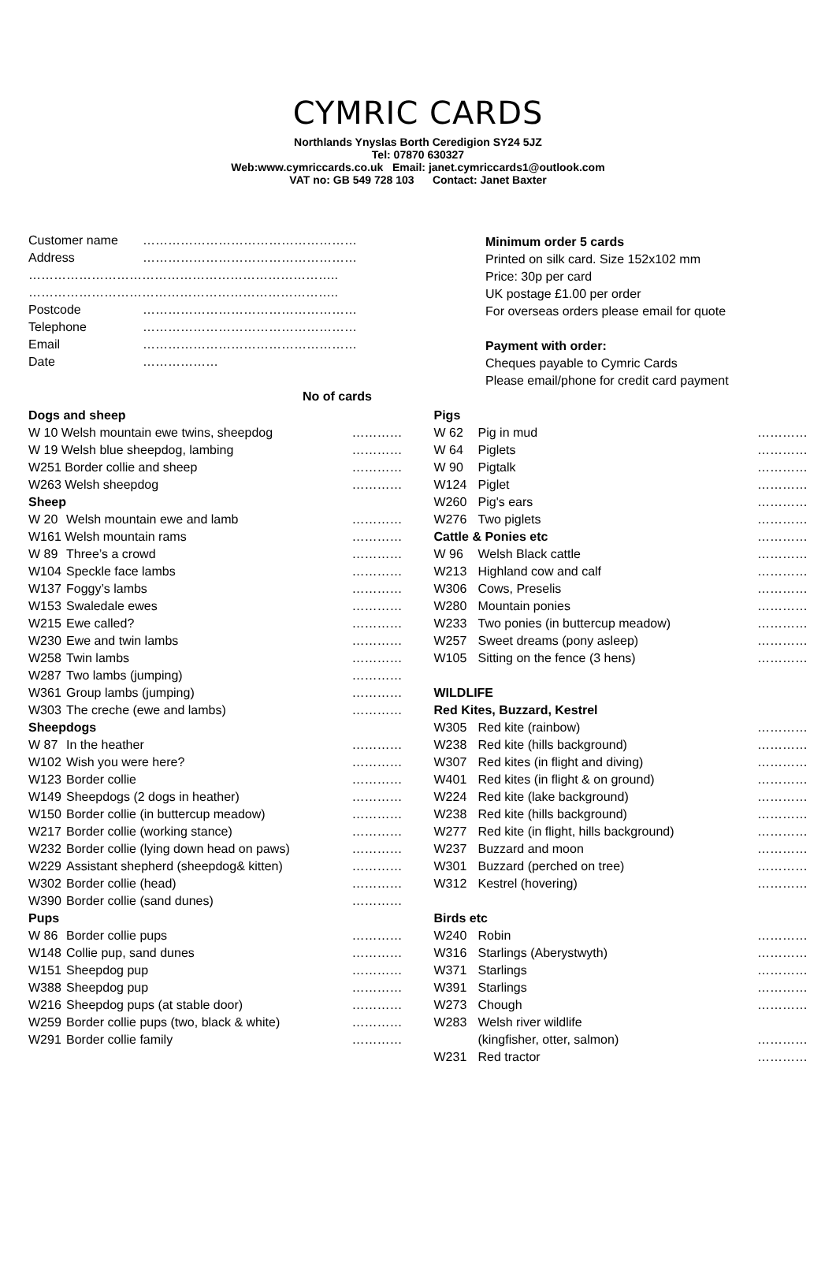CYMRIC CARDS
Northlands Ynyslas Borth Ceredigion SY24 5JZ
Tel: 07870 630327
Web:www.cymriccards.co.uk Email: janet.cymriccards1@outlook.com
VAT no: GB 549 728 103 Contact: Janet Baxter
| Customer name | …………………………………………… |
| Address | …………………………………………… |
| ……………………………………………………………….. | |
| ……………………………………………………………….. | |
| Postcode | …………………………………………… |
| Telephone | …………………………………………… |
| Email | …………………………………………… |
| Date | ……………… |
Minimum order 5 cards
Printed on silk card. Size 152x102 mm
Price: 30p per card
UK postage £1.00 per order
For overseas orders please email for quote
Payment with order:
Cheques payable to Cymric Cards
Please email/phone for credit card payment
No of cards
| Dogs and sheep | | |
| W 10 Welsh mountain ewe twins, sheepdog | | ………… |
| W 19 Welsh blue sheepdog, lambing | | ………… |
| W251 Border collie and sheep | | ………… |
| W263 Welsh sheepdog | | ………… |
| Sheep | | |
| W 20 | Welsh mountain ewe and lamb | ………… |
| W161 Welsh mountain rams | | ………… |
| W 89 | Three’s a crowd | ………… |
| W104 | Speckle face lambs | ………… |
| W137 | Foggy’s lambs | ………… |
| W153 | Swaledale ewes | ………… |
| W215 | Ewe called? | ………… |
| W230 | Ewe and twin lambs | ………… |
| W258 | Twin lambs | ………… |
| W287 | Two lambs (jumping) | ………… |
| W361 | Group lambs (jumping) | ………… |
| W303 | The creche (ewe and lambs) | ………… |
| Sheepdogs | | |
| W 87 | In the heather | ………… |
| W102 | Wish you were here? | ………… |
| W123 | Border collie | ………… |
| W149 | Sheepdogs (2 dogs in heather) | ………… |
| W150 | Border collie (in buttercup meadow) | ………… |
| W217 | Border collie (working stance) | ………… |
| W232 | Border collie (lying down head on paws) | ………… |
| W229 | Assistant shepherd (sheepdog& kitten) | ………… |
| W302 | Border collie (head) | ………… |
| W390 | Border collie (sand dunes) | ………… |
| Pups | | |
| W 86 | Border collie pups | ………… |
| W148 | Collie pup, sand dunes | ………… |
| W151 | Sheepdog pup | ………… |
| W388 | Sheepdog pup | ………… |
| W216 | Sheepdog pups (at stable door) | ………… |
| W259 | Border collie pups (two, black & white) | ………… |
| W291 | Border collie family | ………… |
| Pigs | | |
| W 62 | Pig in mud | ………… |
| W 64 | Piglets | ………… |
| W 90 | Pigtalk | ………… |
| W124 | Piglet | ………… |
| W260 | Pig's ears | ………… |
| W276 | Two piglets | ………… |
| Cattle & Ponies etc | | ………… |
| W 96 | Welsh Black cattle | ………… |
| W213 | Highland cow and calf | ………… |
| W306 | Cows, Preselis | ………… |
| W280 | Mountain ponies | ………… |
| W233 | Two ponies (in buttercup meadow) | ………… |
| W257 | Sweet dreams (pony asleep) | ………… |
| W105 | Sitting on the fence (3 hens) | ………… |
| WILDLIFE | | |
| Red Kites, Buzzard, Kestrel | | |
| W305 | Red kite (rainbow) | ………… |
| W238 | Red kite (hills background) | ………… |
| W307 | Red kites (in flight and diving) | ………… |
| W401 | Red kites (in flight & on ground) | ………… |
| W224 | Red kite (lake background) | ………… |
| W238 | Red kite (hills background) | ………… |
| W277 | Red kite (in flight, hills background) | ………… |
| W237 | Buzzard and moon | ………… |
| W301 | Buzzard (perched on tree) | ………… |
| W312 | Kestrel (hovering) | ………… |
| Birds etc | | |
| W240 | Robin | ………… |
| W316 | Starlings (Aberystwyth) | ………… |
| W371 | Starlings | ………… |
| W391 | Starlings | ………… |
| W273 | Chough | ………… |
| W283 | Welsh river wildlife | |
| | (kingfisher, otter, salmon) | ………… |
| W231 | Red tractor | ………… |